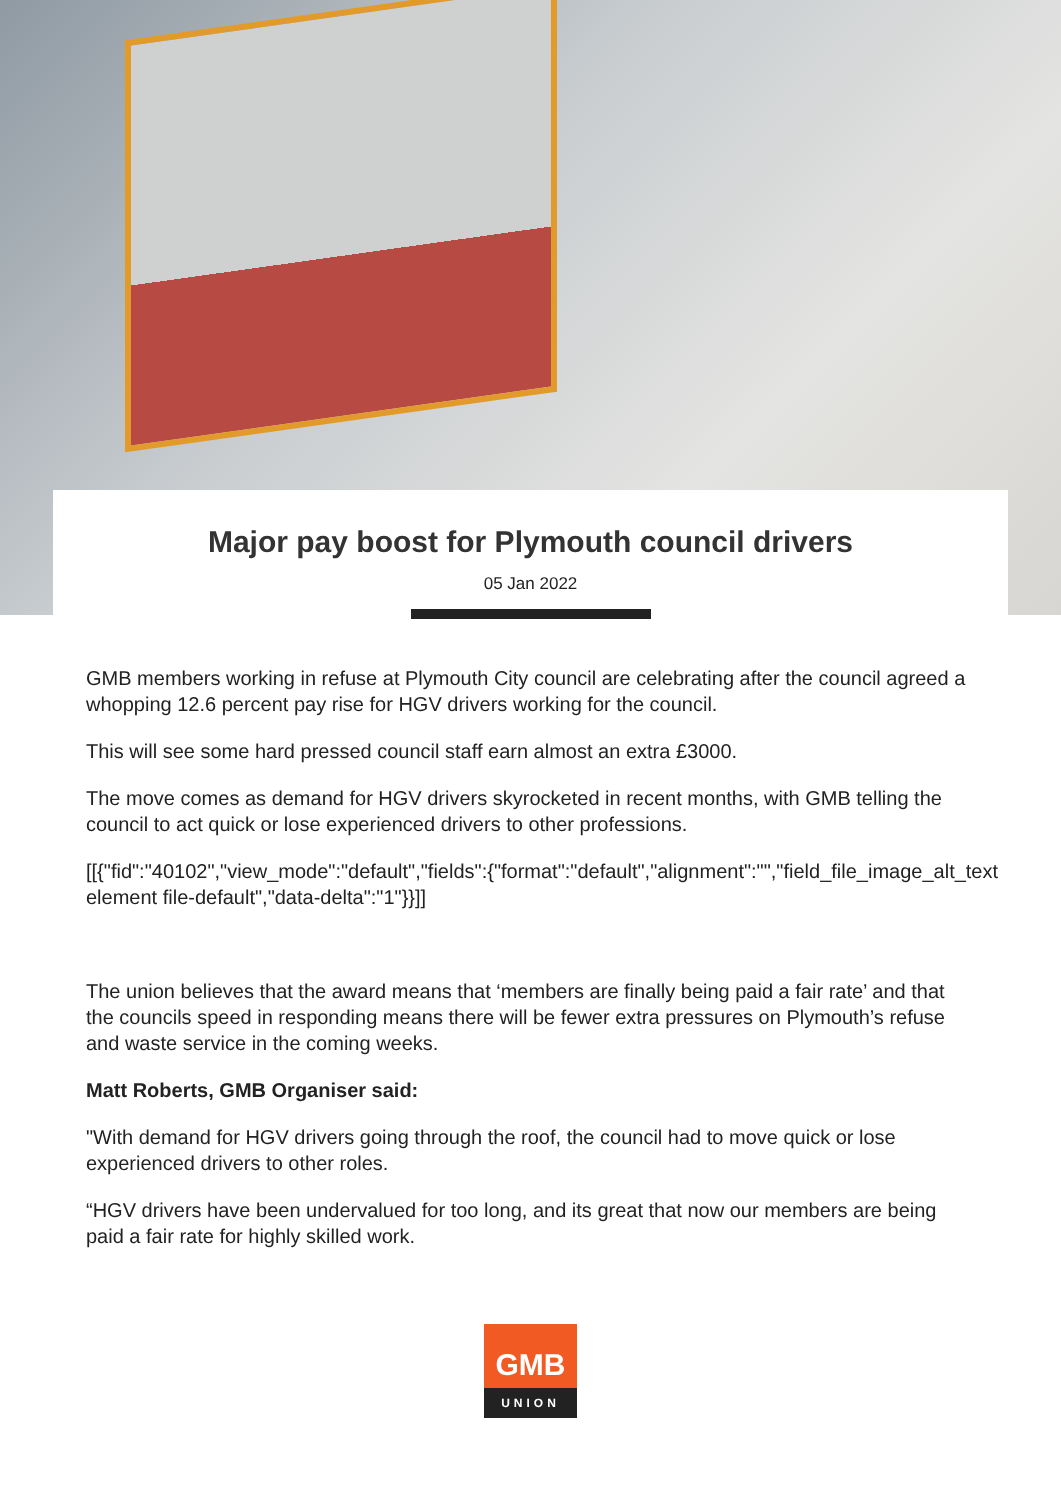Major pay boost for Plymouth council drivers
05 Jan 2022
GMB members working in refuse at Plymouth City council are celebrating after the council agreed a whopping 12.6 percent pay rise for HGV drivers working for the council.
This will see some hard pressed council staff earn almost an extra £3000.
The move comes as demand for HGV drivers skyrocketed in recent months, with GMB telling the council to act quick or lose experienced drivers to other professions.
[[{"fid":"40102","view_mode":"default","fields":{"format":"default","alignment":"","field_file_image_alt_text
element file-default","data-delta":"1"}}]]
The union believes that the award means that ‘members are finally being paid a fair rate’ and that the councils speed in responding means there will be fewer extra pressures on Plymouth’s refuse and waste service in the coming weeks.
Matt Roberts, GMB Organiser said:
"With demand for HGV drivers going through the roof, the council had to move quick or lose experienced drivers to other roles.
“HGV drivers have been undervalued for too long, and its great that now our members are being paid a fair rate for highly skilled work.
GMB
UNION